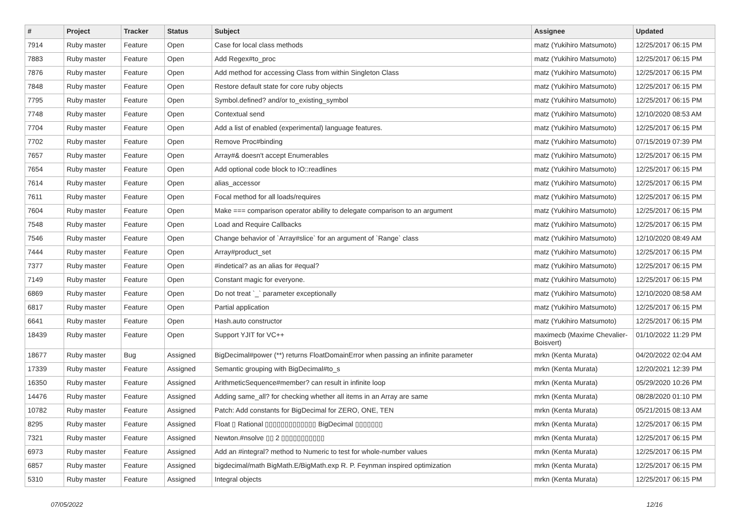| # | Project | Tracker | Status | Subject | Assignee | Updated |
| --- | --- | --- | --- | --- | --- | --- |
| 7914 | Ruby master | Feature | Open | Case for local class methods | matz (Yukihiro Matsumoto) | 12/25/2017 06:15 PM |
| 7883 | Ruby master | Feature | Open | Add Regex#to_proc | matz (Yukihiro Matsumoto) | 12/25/2017 06:15 PM |
| 7876 | Ruby master | Feature | Open | Add method for accessing Class from within Singleton Class | matz (Yukihiro Matsumoto) | 12/25/2017 06:15 PM |
| 7848 | Ruby master | Feature | Open | Restore default state for core ruby objects | matz (Yukihiro Matsumoto) | 12/25/2017 06:15 PM |
| 7795 | Ruby master | Feature | Open | Symbol.defined? and/or to_existing_symbol | matz (Yukihiro Matsumoto) | 12/25/2017 06:15 PM |
| 7748 | Ruby master | Feature | Open | Contextual send | matz (Yukihiro Matsumoto) | 12/10/2020 08:53 AM |
| 7704 | Ruby master | Feature | Open | Add a list of enabled (experimental) language features. | matz (Yukihiro Matsumoto) | 12/25/2017 06:15 PM |
| 7702 | Ruby master | Feature | Open | Remove Proc#binding | matz (Yukihiro Matsumoto) | 07/15/2019 07:39 PM |
| 7657 | Ruby master | Feature | Open | Array#& doesn't accept Enumerables | matz (Yukihiro Matsumoto) | 12/25/2017 06:15 PM |
| 7654 | Ruby master | Feature | Open | Add optional code block to IO::readlines | matz (Yukihiro Matsumoto) | 12/25/2017 06:15 PM |
| 7614 | Ruby master | Feature | Open | alias_accessor | matz (Yukihiro Matsumoto) | 12/25/2017 06:15 PM |
| 7611 | Ruby master | Feature | Open | Focal method for all loads/requires | matz (Yukihiro Matsumoto) | 12/25/2017 06:15 PM |
| 7604 | Ruby master | Feature | Open | Make === comparison operator ability to delegate comparison to an argument | matz (Yukihiro Matsumoto) | 12/25/2017 06:15 PM |
| 7548 | Ruby master | Feature | Open | Load and Require Callbacks | matz (Yukihiro Matsumoto) | 12/25/2017 06:15 PM |
| 7546 | Ruby master | Feature | Open | Change behavior of `Array#slice` for an argument of `Range` class | matz (Yukihiro Matsumoto) | 12/10/2020 08:49 AM |
| 7444 | Ruby master | Feature | Open | Array#product_set | matz (Yukihiro Matsumoto) | 12/25/2017 06:15 PM |
| 7377 | Ruby master | Feature | Open | #indetical? as an alias for #equal? | matz (Yukihiro Matsumoto) | 12/25/2017 06:15 PM |
| 7149 | Ruby master | Feature | Open | Constant magic for everyone. | matz (Yukihiro Matsumoto) | 12/25/2017 06:15 PM |
| 6869 | Ruby master | Feature | Open | Do not treat `_` parameter exceptionally | matz (Yukihiro Matsumoto) | 12/10/2020 08:58 AM |
| 6817 | Ruby master | Feature | Open | Partial application | matz (Yukihiro Matsumoto) | 12/25/2017 06:15 PM |
| 6641 | Ruby master | Feature | Open | Hash.auto constructor | matz (Yukihiro Matsumoto) | 12/25/2017 06:15 PM |
| 18439 | Ruby master | Feature | Open | Support YJIT for VC++ | maximecb (Maxime Chevalier-Boisvert) | 01/10/2022 11:29 PM |
| 18677 | Ruby master | Bug | Assigned | BigDecimal#power (**) returns FloatDomainError when passing an infinite parameter | mrkn (Kenta Murata) | 04/20/2022 02:04 AM |
| 17339 | Ruby master | Feature | Assigned | Semantic grouping with BigDecimal#to_s | mrkn (Kenta Murata) | 12/20/2021 12:39 PM |
| 16350 | Ruby master | Feature | Assigned | ArithmeticSequence#member? can result in infinite loop | mrkn (Kenta Murata) | 05/29/2020 10:26 PM |
| 14476 | Ruby master | Feature | Assigned | Adding same_all? for checking whether all items in an Array are same | mrkn (Kenta Murata) | 08/28/2020 01:10 PM |
| 10782 | Ruby master | Feature | Assigned | Patch: Add constants for BigDecimal for ZERO, ONE, TEN | mrkn (Kenta Murata) | 05/21/2015 08:13 AM |
| 8295 | Ruby master | Feature | Assigned | Float ▯ Rational ▯▯▯▯▯▯▯▯▯▯▯▯▯ BigDecimal ▯▯▯▯▯▯▯ | mrkn (Kenta Murata) | 12/25/2017 06:15 PM |
| 7321 | Ruby master | Feature | Assigned | Newton.#nsolve ▯▯ 2 ▯▯▯▯▯▯▯▯▯▯▯ | mrkn (Kenta Murata) | 12/25/2017 06:15 PM |
| 6973 | Ruby master | Feature | Assigned | Add an #integral? method to Numeric to test for whole-number values | mrkn (Kenta Murata) | 12/25/2017 06:15 PM |
| 6857 | Ruby master | Feature | Assigned | bigdecimal/math BigMath.E/BigMath.exp R. P. Feynman inspired optimization | mrkn (Kenta Murata) | 12/25/2017 06:15 PM |
| 5310 | Ruby master | Feature | Assigned | Integral objects | mrkn (Kenta Murata) | 12/25/2017 06:15 PM |
07/05/2022 12/16